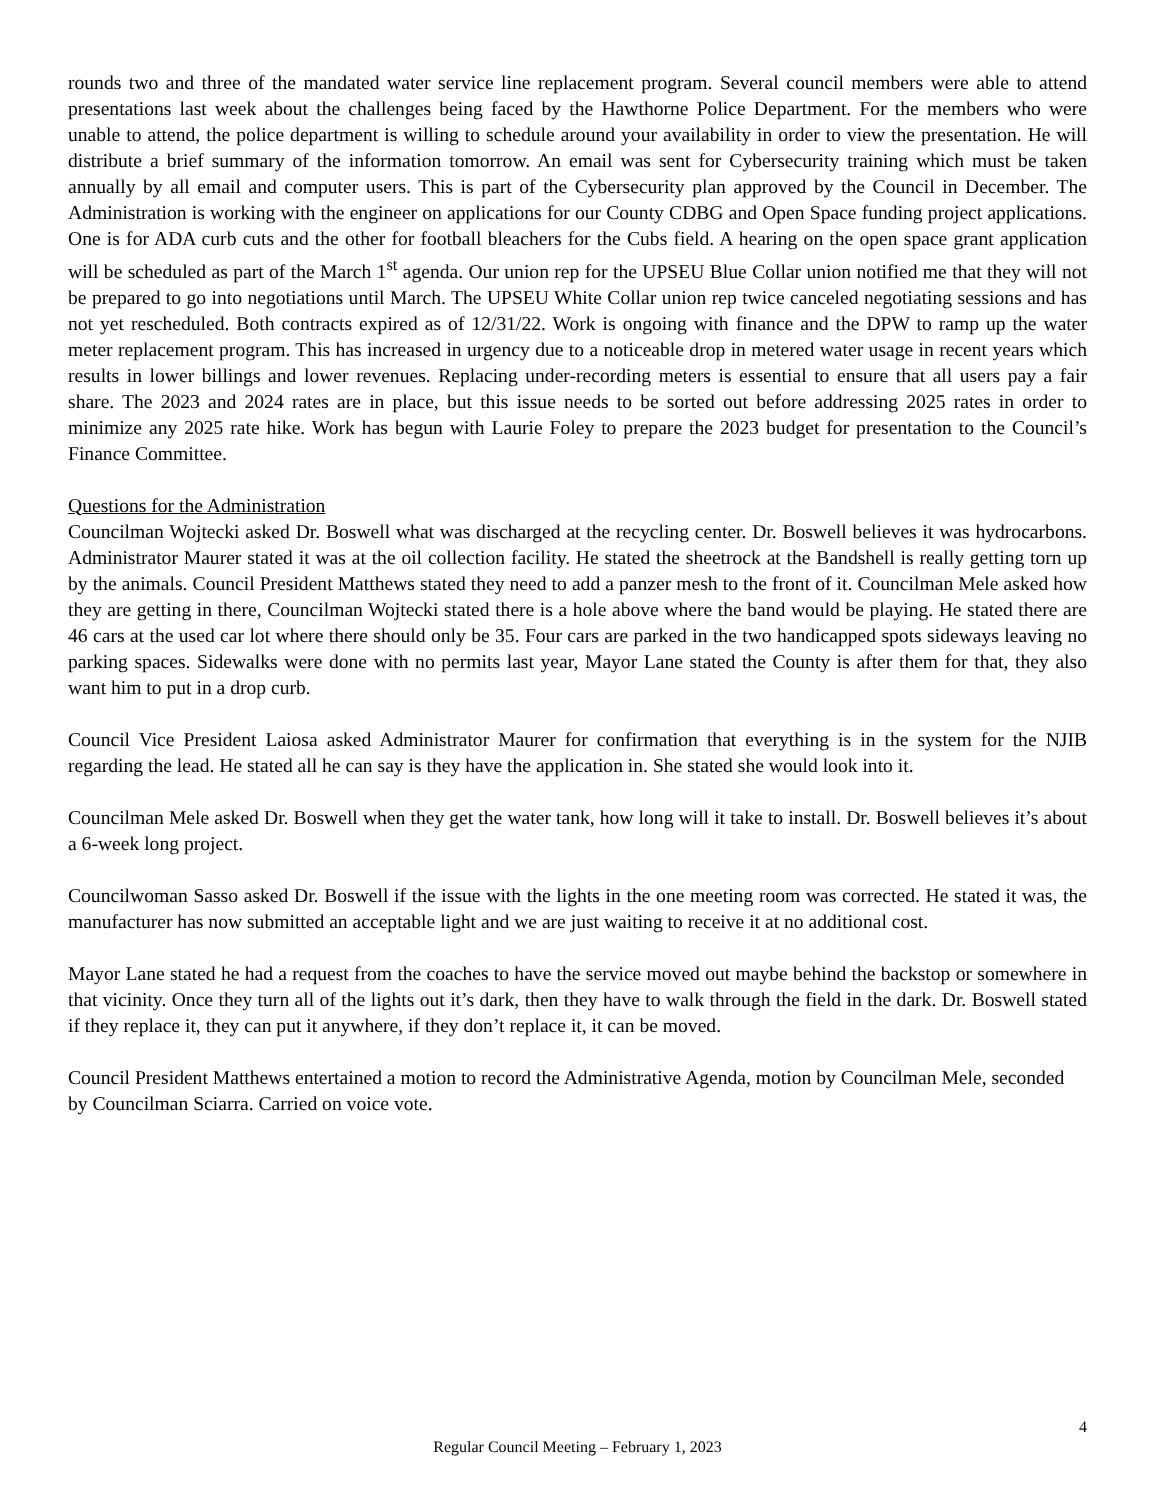rounds two and three of the mandated water service line replacement program. Several council members were able to attend presentations last week about the challenges being faced by the Hawthorne Police Department. For the members who were unable to attend, the police department is willing to schedule around your availability in order to view the presentation. He will distribute a brief summary of the information tomorrow. An email was sent for Cybersecurity training which must be taken annually by all email and computer users. This is part of the Cybersecurity plan approved by the Council in December. The Administration is working with the engineer on applications for our County CDBG and Open Space funding project applications. One is for ADA curb cuts and the other for football bleachers for the Cubs field. A hearing on the open space grant application will be scheduled as part of the March 1<sup>st</sup> agenda. Our union rep for the UPSEU Blue Collar union notified me that they will not be prepared to go into negotiations until March. The UPSEU White Collar union rep twice canceled negotiating sessions and has not yet rescheduled. Both contracts expired as of 12/31/22. Work is ongoing with finance and the DPW to ramp up the water meter replacement program. This has increased in urgency due to a noticeable drop in metered water usage in recent years which results in lower billings and lower revenues. Replacing under-recording meters is essential to ensure that all users pay a fair share. The 2023 and 2024 rates are in place, but this issue needs to be sorted out before addressing 2025 rates in order to minimize any 2025 rate hike. Work has begun with Laurie Foley to prepare the 2023 budget for presentation to the Council’s Finance Committee.
Questions for the Administration
Councilman Wojtecki asked Dr. Boswell what was discharged at the recycling center. Dr. Boswell believes it was hydrocarbons. Administrator Maurer stated it was at the oil collection facility. He stated the sheetrock at the Bandshell is really getting torn up by the animals. Council President Matthews stated they need to add a panzer mesh to the front of it. Councilman Mele asked how they are getting in there, Councilman Wojtecki stated there is a hole above where the band would be playing. He stated there are 46 cars at the used car lot where there should only be 35. Four cars are parked in the two handicapped spots sideways leaving no parking spaces. Sidewalks were done with no permits last year, Mayor Lane stated the County is after them for that, they also want him to put in a drop curb.
Council Vice President Laiosa asked Administrator Maurer for confirmation that everything is in the system for the NJIB regarding the lead. He stated all he can say is they have the application in. She stated she would look into it.
Councilman Mele asked Dr. Boswell when they get the water tank, how long will it take to install. Dr. Boswell believes it’s about a 6-week long project.
Councilwoman Sasso asked Dr. Boswell if the issue with the lights in the one meeting room was corrected. He stated it was, the manufacturer has now submitted an acceptable light and we are just waiting to receive it at no additional cost.
Mayor Lane stated he had a request from the coaches to have the service moved out maybe behind the backstop or somewhere in that vicinity. Once they turn all of the lights out it’s dark, then they have to walk through the field in the dark. Dr. Boswell stated if they replace it, they can put it anywhere, if they don’t replace it, it can be moved.
Council President Matthews entertained a motion to record the Administrative Agenda, motion by Councilman Mele, seconded by Councilman Sciarra. Carried on voice vote.
4
Regular Council Meeting – February 1, 2023